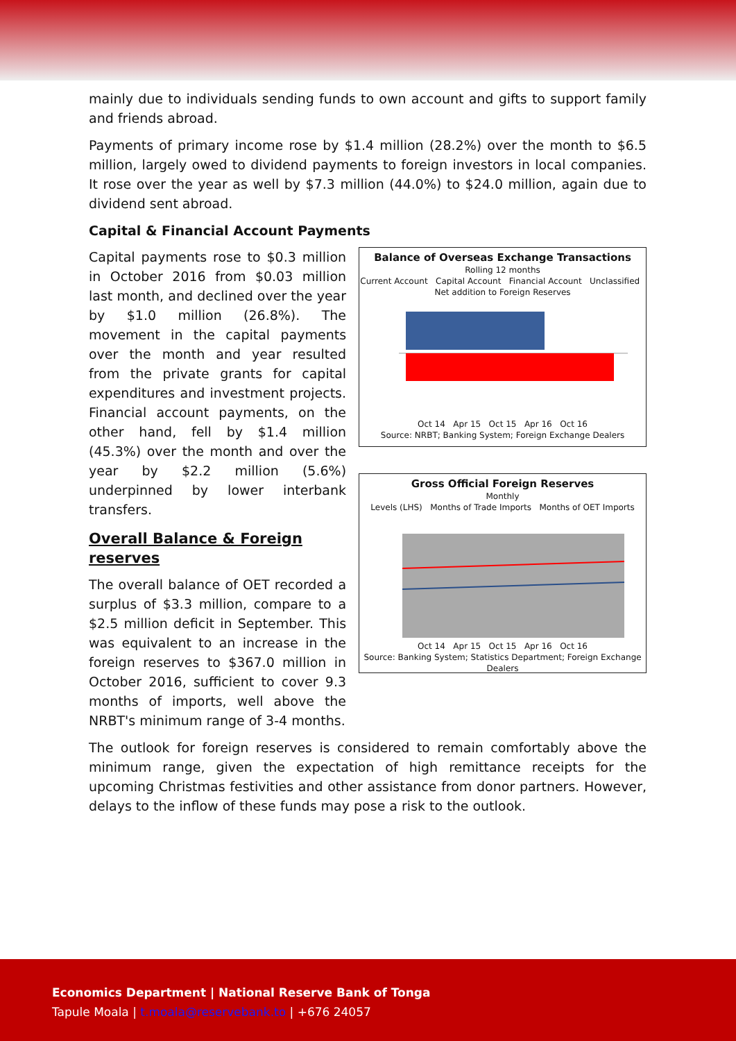mainly due to individuals sending funds to own account and gifts to support family and friends abroad.
Payments of primary income rose by $1.4 million (28.2%) over the month to $6.5 million, largely owed to dividend payments to foreign investors in local companies. It rose over the year as well by $7.3 million (44.0%) to $24.0 million, again due to dividend sent abroad.
Capital & Financial Account Payments
Capital payments rose to $0.3 million in October 2016 from $0.03 million last month, and declined over the year by $1.0 million (26.8%). The movement in the capital payments over the month and year resulted from the private grants for capital expenditures and investment projects. Financial account payments, on the other hand, fell by $1.4 million (45.3%) over the month and over the year by $2.2 million (5.6%) underpinned by lower interbank transfers.
Overall Balance & Foreign reserves
The overall balance of OET recorded a surplus of $3.3 million, compare to a $2.5 million deficit in September. This was equivalent to an increase in the foreign reserves to $367.0 million in October 2016, sufficient to cover 9.3 months of imports, well above the NRBT's minimum range of 3-4 months.
Balance of Overseas Exchange Transactions
Rolling 12 months
Current Account Capital Account Financial Account Unclassified Net addition to Foreign Reserves
Oct 14 Apr 15 Oct 15 Apr 16 Oct 16
Source: NRBT; Banking System; Foreign Exchange Dealers
Gross Official Foreign Reserves
Monthly
Levels (LHS) Months of Trade Imports Months of OET Imports
Oct 14 Apr 15 Oct 15 Apr 16 Oct 16
Source: Banking System; Statistics Department; Foreign Exchange Dealers
The outlook for foreign reserves is considered to remain comfortably above the minimum range, given the expectation of high remittance receipts for the upcoming Christmas festivities and other assistance from donor partners. However, delays to the inflow of these funds may pose a risk to the outlook.
Economics Department | National Reserve Bank of Tonga
Tapule Moala | t.moala@reservebank.to | +676 24057